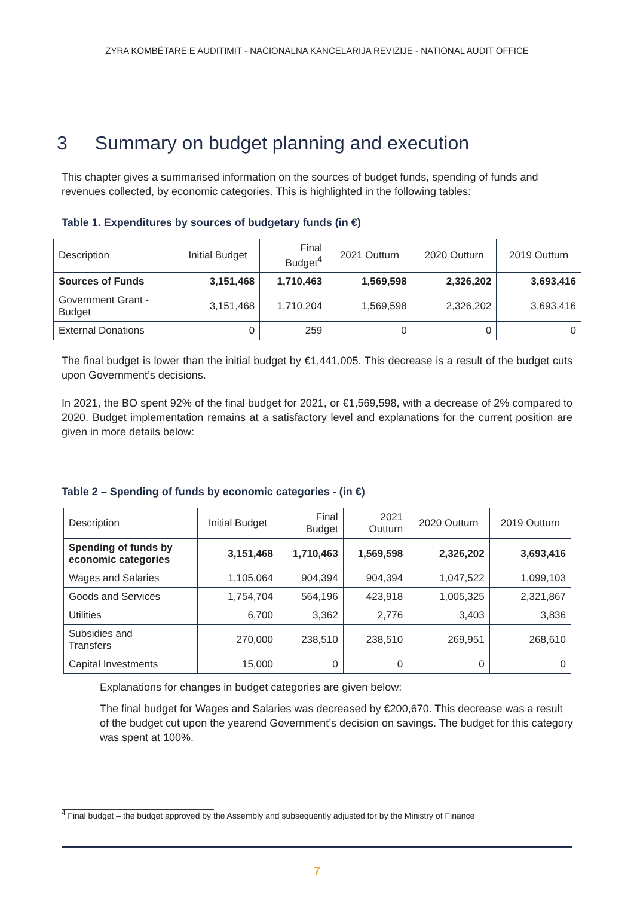ZYRA KOMBËTARE E AUDITIMIT - NACIONALNA KANCELARIJA REVIZIJE - NATIONAL AUDIT OFFICE
3 Summary on budget planning and execution
This chapter gives a summarised information on the sources of budget funds, spending of funds and revenues collected, by economic categories. This is highlighted in the following tables:
Table 1. Expenditures by sources of budgetary funds (in €)
| Description | Initial Budget | Final Budget<sup>4</sup> | 2021 Outturn | 2020 Outturn | 2019 Outturn |
| --- | --- | --- | --- | --- | --- |
| Sources of Funds | 3,151,468 | 1,710,463 | 1,569,598 | 2,326,202 | 3,693,416 |
| Government Grant - Budget | 3,151,468 | 1,710,204 | 1,569,598 | 2,326,202 | 3,693,416 |
| External Donations | 0 | 259 | 0 | 0 | 0 |
The final budget is lower than the initial budget by €1,441,005. This decrease is a result of the budget cuts upon Government’s decisions.
In 2021, the BO spent 92% of the final budget for 2021, or €1,569,598, with a decrease of 2% compared to 2020. Budget implementation remains at a satisfactory level and explanations for the current position are given in more details below:
Table 2 – Spending of funds by economic categories - (in €)
| Description | Initial Budget | Final Budget | 2021 Outturn | 2020 Outturn | 2019 Outturn |
| --- | --- | --- | --- | --- | --- |
| Spending of funds by economic categories | 3,151,468 | 1,710,463 | 1,569,598 | 2,326,202 | 3,693,416 |
| Wages and Salaries | 1,105,064 | 904,394 | 904,394 | 1,047,522 | 1,099,103 |
| Goods and Services | 1,754,704 | 564,196 | 423,918 | 1,005,325 | 2,321,867 |
| Utilities | 6,700 | 3,362 | 2,776 | 3,403 | 3,836 |
| Subsidies and Transfers | 270,000 | 238,510 | 238,510 | 269,951 | 268,610 |
| Capital Investments | 15,000 | 0 | 0 | 0 | 0 |
Explanations for changes in budget categories are given below:
The final budget for Wages and Salaries was decreased by €200,670. This decrease was a result of the budget cut upon the yearend Government’s decision on savings. The budget for this category was spent at 100%.
<sup>4</sup> Final budget – the budget approved by the Assembly and subsequently adjusted for by the Ministry of Finance
7